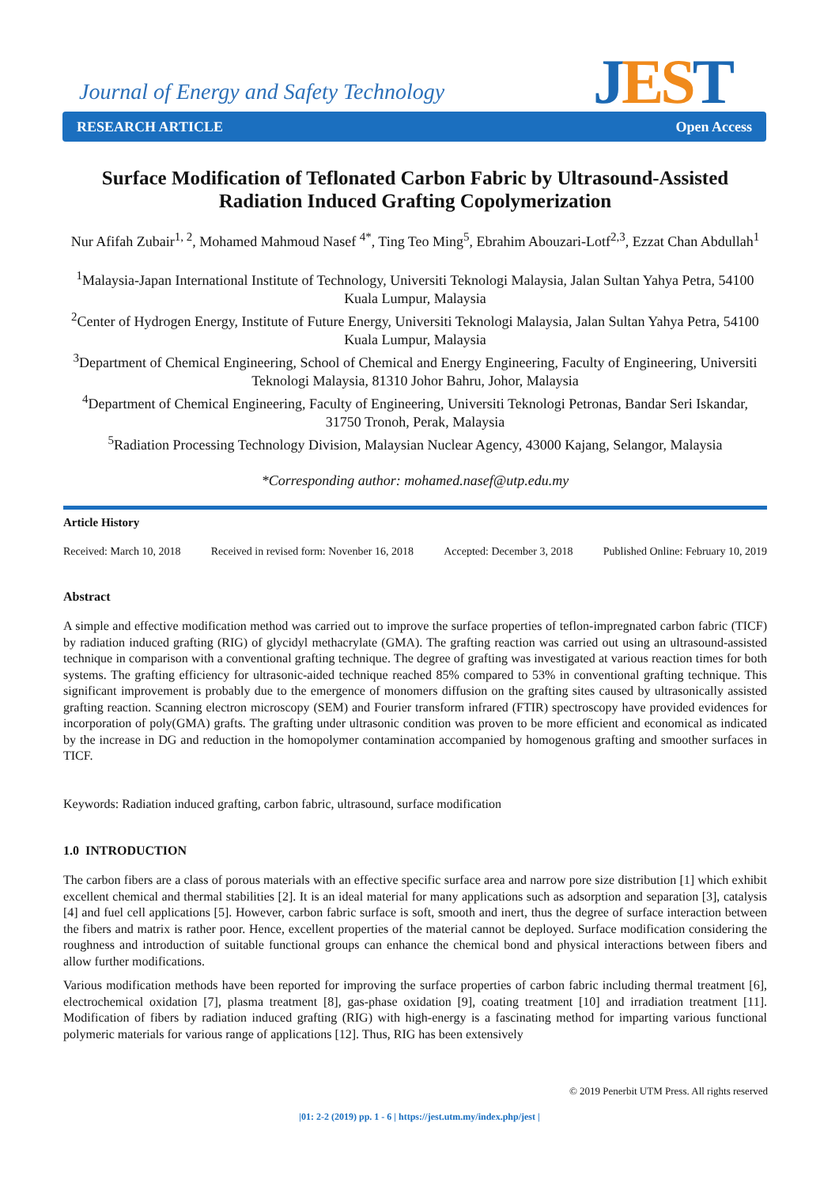Journal of Energy and Safety Technology
JEST
RESEARCH ARTICLE Open Access
Surface Modification of Teflonated Carbon Fabric by Ultrasound-Assisted Radiation Induced Grafting Copolymerization
Nur Afifah Zubair<sup>1, 2</sup>, Mohamed Mahmoud Nasef <sup>4*</sup>, Ting Teo Ming<sup>5</sup>, Ebrahim Abouzari-Lotf<sup>2,3</sup>, Ezzat Chan Abdullah<sup>1</sup>
<sup>1</sup> Malaysia-Japan International Institute of Technology, Universiti Teknologi Malaysia, Jalan Sultan Yahya Petra, 54100 Kuala Lumpur, Malaysia
<sup>2</sup> Center of Hydrogen Energy, Institute of Future Energy, Universiti Teknologi Malaysia, Jalan Sultan Yahya Petra, 54100 Kuala Lumpur, Malaysia
<sup>3</sup> Department of Chemical Engineering, School of Chemical and Energy Engineering, Faculty of Engineering, Universiti Teknologi Malaysia, 81310 Johor Bahru, Johor, Malaysia
<sup>4</sup> Department of Chemical Engineering, Faculty of Engineering, Universiti Teknologi Petronas, Bandar Seri Iskandar, 31750 Tronoh, Perak, Malaysia
<sup>5</sup> Radiation Processing Technology Division, Malaysian Nuclear Agency, 43000 Kajang, Selangor, Malaysia
*Corresponding author: mohamed.nasef@utp.edu.my
Article History
Received: March 10, 2018 Received in revised form: Novenber 16, 2018 Accepted: December 3, 2018 Published Online: February 10, 2019
Abstract
A simple and effective modification method was carried out to improve the surface properties of teflon-impregnated carbon fabric (TICF) by radiation induced grafting (RIG) of glycidyl methacrylate (GMA). The grafting reaction was carried out using an ultrasound-assisted technique in comparison with a conventional grafting technique. The degree of grafting was investigated at various reaction times for both systems. The grafting efficiency for ultrasonic-aided technique reached 85% compared to 53% in conventional grafting technique. This significant improvement is probably due to the emergence of monomers diffusion on the grafting sites caused by ultrasonically assisted grafting reaction. Scanning electron microscopy (SEM) and Fourier transform infrared (FTIR) spectroscopy have provided evidences for incorporation of poly(GMA) grafts. The grafting under ultrasonic condition was proven to be more efficient and economical as indicated by the increase in DG and reduction in the homopolymer contamination accompanied by homogenous grafting and smoother surfaces in TICF.
Keywords: Radiation induced grafting, carbon fabric, ultrasound, surface modification
1.0 INTRODUCTION
The carbon fibers are a class of porous materials with an effective specific surface area and narrow pore size distribution [1] which exhibit excellent chemical and thermal stabilities [2]. It is an ideal material for many applications such as adsorption and separation [3], catalysis [4] and fuel cell applications [5]. However, carbon fabric surface is soft, smooth and inert, thus the degree of surface interaction between the fibers and matrix is rather poor. Hence, excellent properties of the material cannot be deployed. Surface modification considering the roughness and introduction of suitable functional groups can enhance the chemical bond and physical interactions between fibers and allow further modifications.
Various modification methods have been reported for improving the surface properties of carbon fabric including thermal treatment [6], electrochemical oxidation [7], plasma treatment [8], gas-phase oxidation [9], coating treatment [10] and irradiation treatment [11]. Modification of fibers by radiation induced grafting (RIG) with high-energy is a fascinating method for imparting various functional polymeric materials for various range of applications [12]. Thus, RIG has been extensively
© 2019 Penerbit UTM Press. All rights reserved
|01: 2-2 (2019) pp. 1 - 6 | https://jest.utm.my/index.php/jest |